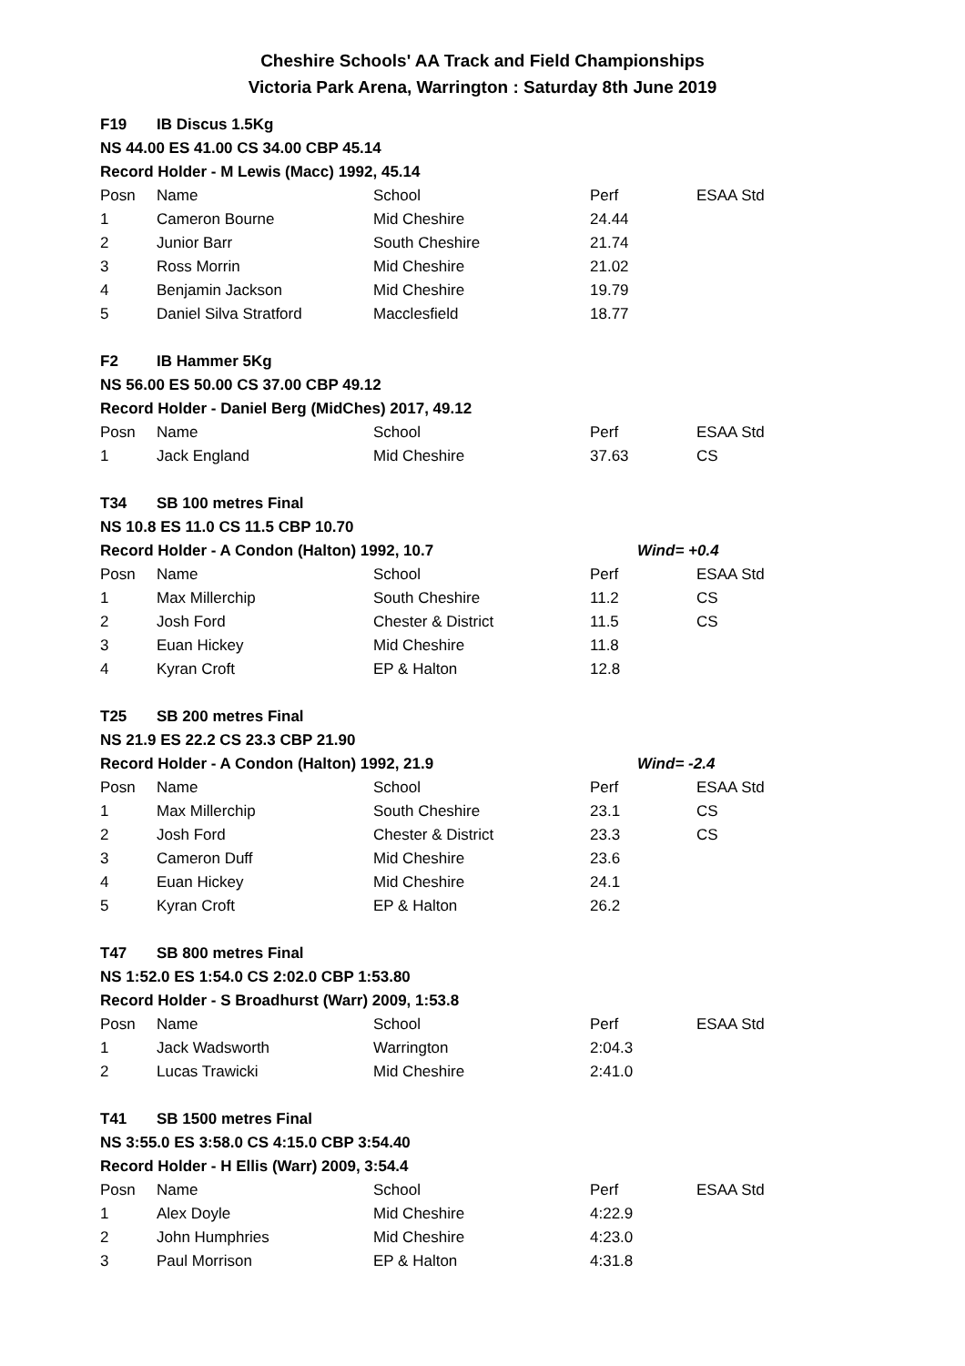Cheshire Schools' AA Track and Field Championships
Victoria Park Arena, Warrington : Saturday 8th June 2019
| F19 | IB Discus 1.5Kg | | | | |
| NS 44.00 ES 41.00 CS 34.00 CBP 45.14 | | | | | |
| Record Holder - M Lewis (Macc) 1992, 45.14 | | | | | |
| Posn | Name | School | Perf | | ESAA Std |
| 1 | Cameron Bourne | Mid Cheshire | 24.44 | | |
| 2 | Junior Barr | South Cheshire | 21.74 | | |
| 3 | Ross Morrin | Mid Cheshire | 21.02 | | |
| 4 | Benjamin Jackson | Mid Cheshire | 19.79 | | |
| 5 | Daniel Silva Stratford | Macclesfield | 18.77 | | |
| F2 | IB Hammer 5Kg | | | | |
| NS 56.00 ES 50.00 CS 37.00 CBP 49.12 | | | | | |
| Record Holder - Daniel Berg (MidChes) 2017, 49.12 | | | | | |
| Posn | Name | School | Perf | | ESAA Std |
| 1 | Jack England | Mid Cheshire | 37.63 | | CS |
| T34 | SB 100 metres Final | | | | |
| NS 10.8 ES 11.0 CS 11.5 CBP 10.70 | | | | | |
| Record Holder - A Condon (Halton) 1992, 10.7 | | | | Wind= +0.4 | |
| Posn | Name | School | Perf | | ESAA Std |
| 1 | Max Millerchip | South Cheshire | 11.2 | | CS |
| 2 | Josh Ford | Chester & District | 11.5 | | CS |
| 3 | Euan Hickey | Mid Cheshire | 11.8 | | |
| 4 | Kyran Croft | EP & Halton | 12.8 | | |
| T25 | SB 200 metres Final | | | | |
| NS 21.9 ES 22.2 CS 23.3 CBP 21.90 | | | | | |
| Record Holder - A Condon (Halton) 1992, 21.9 | | | | Wind= -2.4 | |
| Posn | Name | School | Perf | | ESAA Std |
| 1 | Max Millerchip | South Cheshire | 23.1 | | CS |
| 2 | Josh Ford | Chester & District | 23.3 | | CS |
| 3 | Cameron Duff | Mid Cheshire | 23.6 | | |
| 4 | Euan Hickey | Mid Cheshire | 24.1 | | |
| 5 | Kyran Croft | EP & Halton | 26.2 | | |
| T47 | SB 800 metres Final | | | | |
| NS 1:52.0 ES 1:54.0 CS 2:02.0 CBP 1:53.80 | | | | | |
| Record Holder - S Broadhurst (Warr) 2009, 1:53.8 | | | | | |
| Posn | Name | School | Perf | | ESAA Std |
| 1 | Jack Wadsworth | Warrington | 2:04.3 | | |
| 2 | Lucas Trawicki | Mid Cheshire | 2:41.0 | | |
| T41 | SB 1500 metres Final | | | | |
| NS 3:55.0 ES 3:58.0 CS 4:15.0 CBP 3:54.40 | | | | | |
| Record Holder - H Ellis (Warr) 2009, 3:54.4 | | | | | |
| Posn | Name | School | Perf | | ESAA Std |
| 1 | Alex Doyle | Mid Cheshire | 4:22.9 | | |
| 2 | John Humphries | Mid Cheshire | 4:23.0 | | |
| 3 | Paul Morrison | EP & Halton | 4:31.8 | | |